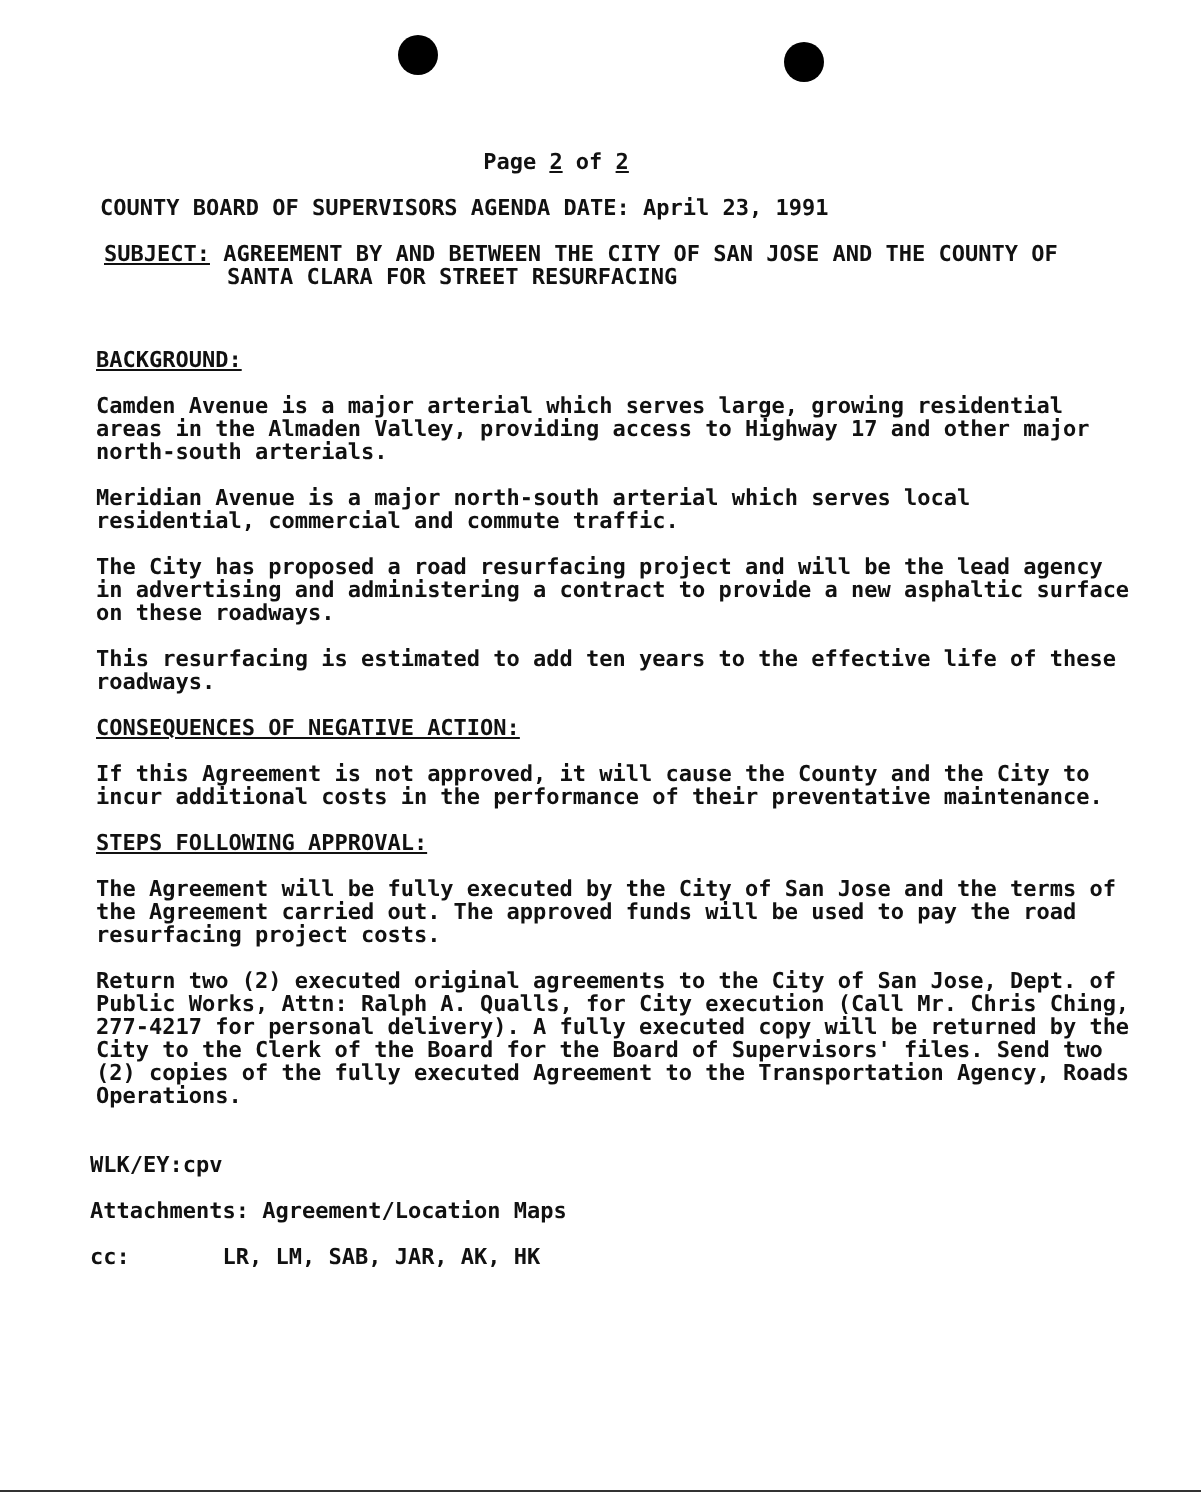Page 2 of 2
COUNTY BOARD OF SUPERVISORS AGENDA DATE: April 23, 1991
SUBJECT: AGREEMENT BY AND BETWEEN THE CITY OF SAN JOSE AND THE COUNTY OF SANTA CLARA FOR STREET RESURFACING
BACKGROUND:
Camden Avenue is a major arterial which serves large, growing residential areas in the Almaden Valley, providing access to Highway 17 and other major north-south arterials.
Meridian Avenue is a major north-south arterial which serves local residential, commercial and commute traffic.
The City has proposed a road resurfacing project and will be the lead agency in advertising and administering a contract to provide a new asphaltic surface on these roadways.
This resurfacing is estimated to add ten years to the effective life of these roadways.
CONSEQUENCES OF NEGATIVE ACTION:
If this Agreement is not approved, it will cause the County and the City to incur additional costs in the performance of their preventative maintenance.
STEPS FOLLOWING APPROVAL:
The Agreement will be fully executed by the City of San Jose and the terms of the Agreement carried out. The approved funds will be used to pay the road resurfacing project costs.
Return two (2) executed original agreements to the City of San Jose, Dept. of Public Works, Attn: Ralph A. Qualls, for City execution (Call Mr. Chris Ching, 277-4217 for personal delivery). A fully executed copy will be returned by the City to the Clerk of the Board for the Board of Supervisors' files. Send two (2) copies of the fully executed Agreement to the Transportation Agency, Roads Operations.
WLK/EY:cpv
Attachments: Agreement/Location Maps
cc: LR, LM, SAB, JAR, AK, HK